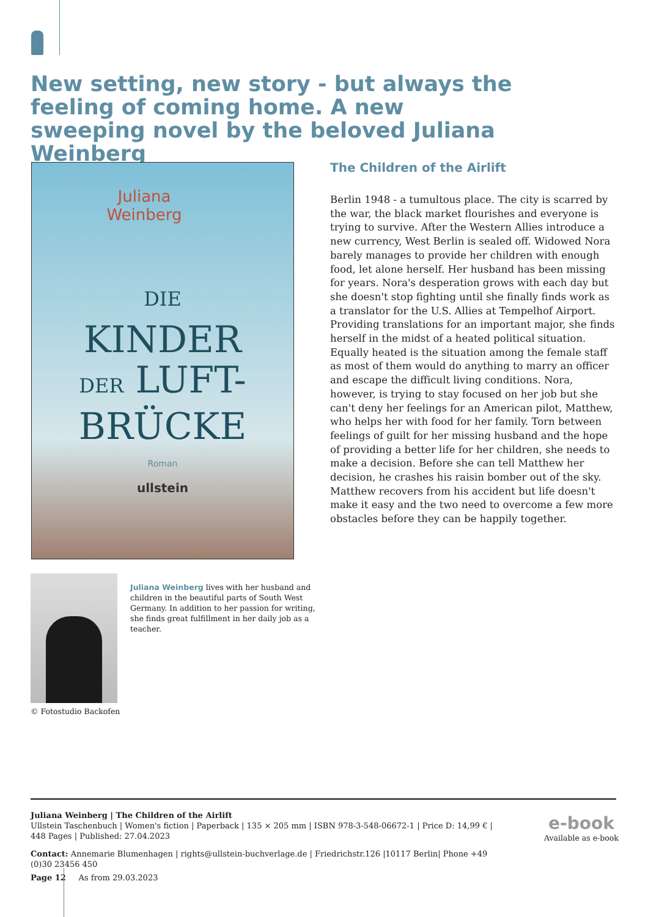New setting, new story - but always the feeling of coming home. A new sweeping novel by the beloved Juliana Weinberg
Juliana
Weinberg
DIE
KINDER
DER LUFT-
BRÜCKE
Roman
ullstein
The Children of the Airlift
Berlin 1948 - a tumultous place. The city is scarred by the war, the black market flourishes and everyone is trying to survive. After the Western Allies introduce a new currency, West Berlin is sealed off. Widowed Nora barely manages to provide her children with enough food, let alone herself. Her husband has been missing for years. Nora's desperation grows with each day but she doesn't stop fighting until she finally finds work as a translator for the U.S. Allies at Tempelhof Airport. Providing translations for an important major, she finds herself in the midst of a heated political situation. Equally heated is the situation among the female staff as most of them would do anything to marry an officer and escape the difficult living conditions. Nora, however, is trying to stay focused on her job but she can't deny her feelings for an American pilot, Matthew, who helps her with food for her family. Torn between feelings of guilt for her missing husband and the hope of providing a better life for her children, she needs to make a decision. Before she can tell Matthew her decision, he crashes his raisin bomber out of the sky. Matthew recovers from his accident but life doesn't make it easy and the two need to overcome a few more obstacles before they can be happily together.
Juliana Weinberg lives with her husband and children in the beautiful parts of South West Germany. In addition to her passion for writing, she finds great fulfillment in her daily job as a teacher.
© Fotostudio Backofen
Juliana Weinberg | The Children of the Airlift
Ullstein Taschenbuch | Women's fiction | Paperback | 135 × 205 mm | ISBN 978-3-548-06672-1 | Price D: 14,99 € | 448 Pages | Published: 27.04.2023
Contact: Annemarie Blumenhagen | rights@ullstein-buchverlage.de | Friedrichstr.126 |10117 Berlin| Phone +49 (0)30 23456 450
e-book
Available as e-book
Page 12 As from 29.03.2023